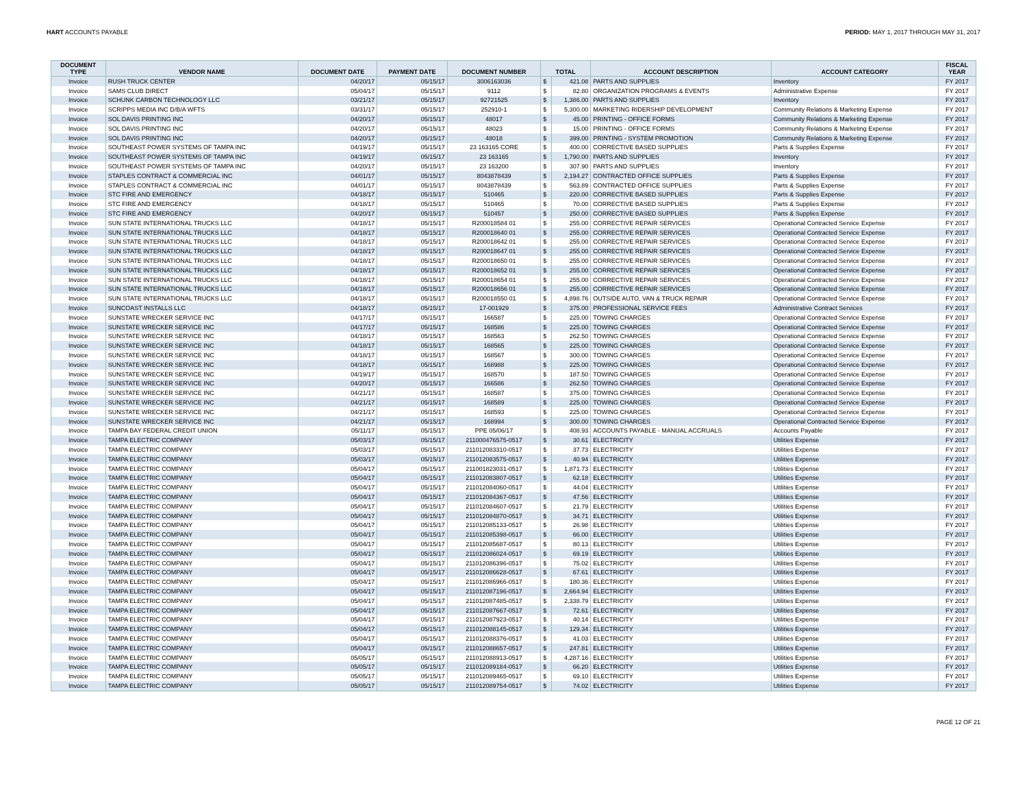HART ACCOUNTS PAYABLE PERIOD: MAY 1, 2017 THROUGH MAY 31, 2017
| DOCUMENT TYPE | VENDOR NAME | DOCUMENT DATE | PAYMENT DATE | DOCUMENT NUMBER | TOTAL | | ACCOUNT DESCRIPTION | ACCOUNT CATEGORY | FISCAL YEAR |
| --- | --- | --- | --- | --- | --- | --- | --- | --- | --- |
| Invoice | RUSH TRUCK CENTER | 04/20/17 | 05/15/17 | 3006163036 | $ | 421.08 | PARTS AND SUPPLIES | Inventory | FY 2017 |
| Invoice | SAMS CLUB DIRECT | 05/04/17 | 05/15/17 | 9112 | $ | 82.80 | ORGANIZATION PROGRAMS & EVENTS | Administrative Expense | FY 2017 |
| Invoice | SCHUNK CARBON TECHNOLOGY LLC | 03/21/17 | 05/15/17 | 92721525 | $ | 1,386.00 | PARTS AND SUPPLIES | Inventory | FY 2017 |
| Invoice | SCRIPPS MEDIA INC D/B/A WFTS | 03/31/17 | 05/15/17 | 252910-1 | $ | 5,300.00 | MARKETING RIDERSHIP DEVELOPMENT | Community Relations & Marketing Expense | FY 2017 |
| Invoice | SOL DAVIS PRINTING INC | 04/20/17 | 05/15/17 | 48017 | $ | 45.00 | PRINTING - OFFICE FORMS | Community Relations & Marketing Expense | FY 2017 |
| Invoice | SOL DAVIS PRINTING INC | 04/20/17 | 05/15/17 | 48023 | $ | 15.00 | PRINTING - OFFICE FORMS | Community Relations & Marketing Expense | FY 2017 |
| Invoice | SOL DAVIS PRINTING INC | 04/20/17 | 05/15/17 | 48018 | $ | 399.00 | PRINTING - SYSTEM PROMOTION | Community Relations & Marketing Expense | FY 2017 |
| Invoice | SOUTHEAST POWER SYSTEMS OF TAMPA INC | 04/19/17 | 05/15/17 | 23 163165 CORE | $ | 400.00 | CORRECTIVE BASED SUPPLIES | Parts & Supplies Expense | FY 2017 |
| Invoice | SOUTHEAST POWER SYSTEMS OF TAMPA INC | 04/19/17 | 05/15/17 | 23 163165 | $ | 1,790.00 | PARTS AND SUPPLIES | Inventory | FY 2017 |
| Invoice | SOUTHEAST POWER SYSTEMS OF TAMPA INC | 04/20/17 | 05/15/17 | 23 163200 | $ | 307.90 | PARTS AND SUPPLIES | Inventory | FY 2017 |
| Invoice | STAPLES CONTRACT & COMMERCIAL INC | 04/01/17 | 05/15/17 | 8043878439 | $ | 2,194.27 | CONTRACTED OFFICE SUPPLIES | Parts & Supplies Expense | FY 2017 |
| Invoice | STAPLES CONTRACT & COMMERCIAL INC | 04/01/17 | 05/15/17 | 8043878439 | $ | 563.89 | CONTRACTED OFFICE SUPPLIES | Parts & Supplies Expense | FY 2017 |
| Invoice | STC FIRE AND EMERGENCY | 04/18/17 | 05/15/17 | 510465 | $ | 220.00 | CORRECTIVE BASED SUPPLIES | Parts & Supplies Expense | FY 2017 |
| Invoice | STC FIRE AND EMERGENCY | 04/18/17 | 05/15/17 | 510465 | $ | 70.00 | CORRECTIVE BASED SUPPLIES | Parts & Supplies Expense | FY 2017 |
| Invoice | STC FIRE AND EMERGENCY | 04/20/17 | 05/15/17 | 510457 | $ | 250.00 | CORRECTIVE BASED SUPPLIES | Parts & Supplies Expense | FY 2017 |
| Invoice | SUN STATE INTERNATIONAL TRUCKS LLC | 04/18/17 | 05/15/17 | R200018584 01 | $ | 255.00 | CORRECTIVE REPAIR SERVICES | Operational Contracted Service Expense | FY 2017 |
| Invoice | SUN STATE INTERNATIONAL TRUCKS LLC | 04/18/17 | 05/15/17 | R200018640 01 | $ | 255.00 | CORRECTIVE REPAIR SERVICES | Operational Contracted Service Expense | FY 2017 |
| Invoice | SUN STATE INTERNATIONAL TRUCKS LLC | 04/18/17 | 05/15/17 | R200018642 01 | $ | 255.00 | CORRECTIVE REPAIR SERVICES | Operational Contracted Service Expense | FY 2017 |
| Invoice | SUN STATE INTERNATIONAL TRUCKS LLC | 04/18/17 | 05/15/17 | R200018647 01 | $ | 255.00 | CORRECTIVE REPAIR SERVICES | Operational Contracted Service Expense | FY 2017 |
| Invoice | SUN STATE INTERNATIONAL TRUCKS LLC | 04/18/17 | 05/15/17 | R200018650 01 | $ | 255.00 | CORRECTIVE REPAIR SERVICES | Operational Contracted Service Expense | FY 2017 |
| Invoice | SUN STATE INTERNATIONAL TRUCKS LLC | 04/18/17 | 05/15/17 | R200018652 01 | $ | 255.00 | CORRECTIVE REPAIR SERVICES | Operational Contracted Service Expense | FY 2017 |
| Invoice | SUN STATE INTERNATIONAL TRUCKS LLC | 04/18/17 | 05/15/17 | R200018654 01 | $ | 255.00 | CORRECTIVE REPAIR SERVICES | Operational Contracted Service Expense | FY 2017 |
| Invoice | SUN STATE INTERNATIONAL TRUCKS LLC | 04/18/17 | 05/15/17 | R200018656 01 | $ | 255.00 | CORRECTIVE REPAIR SERVICES | Operational Contracted Service Expense | FY 2017 |
| Invoice | SUN STATE INTERNATIONAL TRUCKS LLC | 04/18/17 | 05/15/17 | R200018550 01 | $ | 4,898.76 | OUTSIDE AUTO, VAN & TRUCK REPAIR | Operational Contracted Service Expense | FY 2017 |
| Invoice | SUNCOAST INSTALLS LLC | 04/18/17 | 05/15/17 | 17-001929 | $ | 375.00 | PROFESSIONAL SERVICE FEES | Administrative Contract Services | FY 2017 |
| Invoice | SUNSTATE WRECKER SERVICE INC | 04/17/17 | 05/15/17 | 166587 | $ | 225.00 | TOWING CHARGES | Operational Contracted Service Expense | FY 2017 |
| Invoice | SUNSTATE WRECKER SERVICE INC | 04/17/17 | 05/15/17 | 168586 | $ | 225.00 | TOWING CHARGES | Operational Contracted Service Expense | FY 2017 |
| Invoice | SUNSTATE WRECKER SERVICE INC | 04/18/17 | 05/15/17 | 168563 | $ | 262.50 | TOWING CHARGES | Operational Contracted Service Expense | FY 2017 |
| Invoice | SUNSTATE WRECKER SERVICE INC | 04/18/17 | 05/15/17 | 168565 | $ | 225.00 | TOWING CHARGES | Operational Contracted Service Expense | FY 2017 |
| Invoice | SUNSTATE WRECKER SERVICE INC | 04/18/17 | 05/15/17 | 168567 | $ | 300.00 | TOWING CHARGES | Operational Contracted Service Expense | FY 2017 |
| Invoice | SUNSTATE WRECKER SERVICE INC | 04/18/17 | 05/15/17 | 168988 | $ | 225.00 | TOWING CHARGES | Operational Contracted Service Expense | FY 2017 |
| Invoice | SUNSTATE WRECKER SERVICE INC | 04/19/17 | 05/15/17 | 168570 | $ | 187.50 | TOWING CHARGES | Operational Contracted Service Expense | FY 2017 |
| Invoice | SUNSTATE WRECKER SERVICE INC | 04/20/17 | 05/15/17 | 166586 | $ | 262.50 | TOWING CHARGES | Operational Contracted Service Expense | FY 2017 |
| Invoice | SUNSTATE WRECKER SERVICE INC | 04/21/17 | 05/15/17 | 168587 | $ | 375.00 | TOWING CHARGES | Operational Contracted Service Expense | FY 2017 |
| Invoice | SUNSTATE WRECKER SERVICE INC | 04/21/17 | 05/15/17 | 168589 | $ | 225.00 | TOWING CHARGES | Operational Contracted Service Expense | FY 2017 |
| Invoice | SUNSTATE WRECKER SERVICE INC | 04/21/17 | 05/15/17 | 168593 | $ | 225.00 | TOWING CHARGES | Operational Contracted Service Expense | FY 2017 |
| Invoice | SUNSTATE WRECKER SERVICE INC | 04/21/17 | 05/15/17 | 168994 | $ | 300.00 | TOWING CHARGES | Operational Contracted Service Expense | FY 2017 |
| Invoice | TAMPA BAY FEDERAL CREDIT UNION | 05/11/17 | 05/15/17 | PPE 05/06/17 | $ | 408.93 | ACCOUNTS PAYABLE - MANUAL ACCRUALS | Accounts Payable | FY 2017 |
| Invoice | TAMPA ELECTRIC COMPANY | 05/03/17 | 05/15/17 | 211000476575-0517 | $ | 30.61 | ELECTRICITY | Utilities Expense | FY 2017 |
| Invoice | TAMPA ELECTRIC COMPANY | 05/03/17 | 05/15/17 | 211012083310-0517 | $ | 37.73 | ELECTRICITY | Utilities Expense | FY 2017 |
| Invoice | TAMPA ELECTRIC COMPANY | 05/03/17 | 05/15/17 | 211012083575-0517 | $ | 40.94 | ELECTRICITY | Utilities Expense | FY 2017 |
| Invoice | TAMPA ELECTRIC COMPANY | 05/04/17 | 05/15/17 | 211001823031-0517 | $ | 1,871.73 | ELECTRICITY | Utilities Expense | FY 2017 |
| Invoice | TAMPA ELECTRIC COMPANY | 05/04/17 | 05/15/17 | 211012083807-0517 | $ | 62.18 | ELECTRICITY | Utilities Expense | FY 2017 |
| Invoice | TAMPA ELECTRIC COMPANY | 05/04/17 | 05/15/17 | 211012084060-0517 | $ | 44.04 | ELECTRICITY | Utilities Expense | FY 2017 |
| Invoice | TAMPA ELECTRIC COMPANY | 05/04/17 | 05/15/17 | 211012084367-0517 | $ | 47.56 | ELECTRICITY | Utilities Expense | FY 2017 |
| Invoice | TAMPA ELECTRIC COMPANY | 05/04/17 | 05/15/17 | 211012084607-0517 | $ | 21.79 | ELECTRICITY | Utilities Expense | FY 2017 |
| Invoice | TAMPA ELECTRIC COMPANY | 05/04/17 | 05/15/17 | 211012084870-0517 | $ | 34.71 | ELECTRICITY | Utilities Expense | FY 2017 |
| Invoice | TAMPA ELECTRIC COMPANY | 05/04/17 | 05/15/17 | 211012085133-0517 | $ | 26.98 | ELECTRICITY | Utilities Expense | FY 2017 |
| Invoice | TAMPA ELECTRIC COMPANY | 05/04/17 | 05/15/17 | 211012085398-0517 | $ | 66.00 | ELECTRICITY | Utilities Expense | FY 2017 |
| Invoice | TAMPA ELECTRIC COMPANY | 05/04/17 | 05/15/17 | 211012085687-0517 | $ | 80.13 | ELECTRICITY | Utilities Expense | FY 2017 |
| Invoice | TAMPA ELECTRIC COMPANY | 05/04/17 | 05/15/17 | 211012086024-0517 | $ | 69.19 | ELECTRICITY | Utilities Expense | FY 2017 |
| Invoice | TAMPA ELECTRIC COMPANY | 05/04/17 | 05/15/17 | 211012086396-0517 | $ | 75.02 | ELECTRICITY | Utilities Expense | FY 2017 |
| Invoice | TAMPA ELECTRIC COMPANY | 05/04/17 | 05/15/17 | 211012086628-0517 | $ | 67.61 | ELECTRICITY | Utilities Expense | FY 2017 |
| Invoice | TAMPA ELECTRIC COMPANY | 05/04/17 | 05/15/17 | 211012086966-0517 | $ | 180.36 | ELECTRICITY | Utilities Expense | FY 2017 |
| Invoice | TAMPA ELECTRIC COMPANY | 05/04/17 | 05/15/17 | 211012087196-0517 | $ | 2,664.94 | ELECTRICITY | Utilities Expense | FY 2017 |
| Invoice | TAMPA ELECTRIC COMPANY | 05/04/17 | 05/15/17 | 211012087485-0517 | $ | 2,338.79 | ELECTRICITY | Utilities Expense | FY 2017 |
| Invoice | TAMPA ELECTRIC COMPANY | 05/04/17 | 05/15/17 | 211012087667-0517 | $ | 72.61 | ELECTRICITY | Utilities Expense | FY 2017 |
| Invoice | TAMPA ELECTRIC COMPANY | 05/04/17 | 05/15/17 | 211012087923-0517 | $ | 40.14 | ELECTRICITY | Utilities Expense | FY 2017 |
| Invoice | TAMPA ELECTRIC COMPANY | 05/04/17 | 05/15/17 | 211012088145-0517 | $ | 129.34 | ELECTRICITY | Utilities Expense | FY 2017 |
| Invoice | TAMPA ELECTRIC COMPANY | 05/04/17 | 05/15/17 | 211012088376-0517 | $ | 41.03 | ELECTRICITY | Utilities Expense | FY 2017 |
| Invoice | TAMPA ELECTRIC COMPANY | 05/04/17 | 05/15/17 | 211012088657-0517 | $ | 247.81 | ELECTRICITY | Utilities Expense | FY 2017 |
| Invoice | TAMPA ELECTRIC COMPANY | 05/05/17 | 05/15/17 | 211012088913-0517 | $ | 4,287.16 | ELECTRICITY | Utilities Expense | FY 2017 |
| Invoice | TAMPA ELECTRIC COMPANY | 05/05/17 | 05/15/17 | 211012089184-0517 | $ | 66.20 | ELECTRICITY | Utilities Expense | FY 2017 |
| Invoice | TAMPA ELECTRIC COMPANY | 05/05/17 | 05/15/17 | 211012089465-0517 | $ | 69.10 | ELECTRICITY | Utilities Expense | FY 2017 |
| Invoice | TAMPA ELECTRIC COMPANY | 05/05/17 | 05/15/17 | 211012089754-0517 | $ | 74.02 | ELECTRICITY | Utilities Expense | FY 2017 |
PAGE 12 OF 21